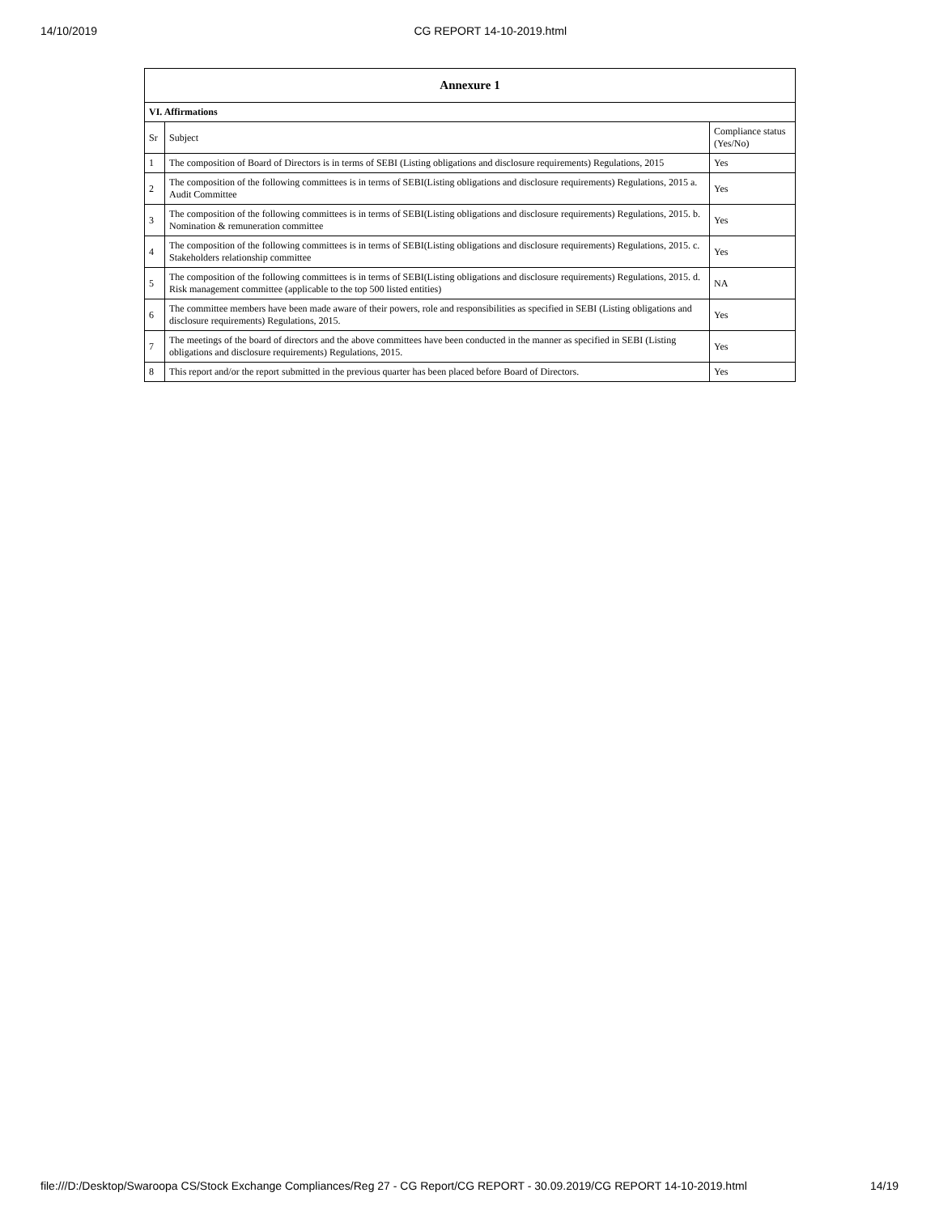14/10/2019 CG REPORT 14-10-2019.html
| Annexure 1 | | |
| --- | --- | --- |
| VI. Affirmations | | |
| Sr | Subject | Compliance status (Yes/No) |
| 1 | The composition of Board of Directors is in terms of SEBI (Listing obligations and disclosure requirements) Regulations, 2015 | Yes |
| 2 | The composition of the following committees is in terms of SEBI(Listing obligations and disclosure requirements) Regulations, 2015 a. Audit Committee | Yes |
| 3 | The composition of the following committees is in terms of SEBI(Listing obligations and disclosure requirements) Regulations, 2015. b. Nomination & remuneration committee | Yes |
| 4 | The composition of the following committees is in terms of SEBI(Listing obligations and disclosure requirements) Regulations, 2015. c. Stakeholders relationship committee | Yes |
| 5 | The composition of the following committees is in terms of SEBI(Listing obligations and disclosure requirements) Regulations, 2015. d. Risk management committee (applicable to the top 500 listed entities) | NA |
| 6 | The committee members have been made aware of their powers, role and responsibilities as specified in SEBI (Listing obligations and disclosure requirements) Regulations, 2015. | Yes |
| 7 | The meetings of the board of directors and the above committees have been conducted in the manner as specified in SEBI (Listing obligations and disclosure requirements) Regulations, 2015. | Yes |
| 8 | This report and/or the report submitted in the previous quarter has been placed before Board of Directors. | Yes |
file:///D:/Desktop/Swaroopa CS/Stock Exchange Compliances/Reg 27 - CG Report/CG REPORT - 30.09.2019/CG REPORT 14-10-2019.html 14/19